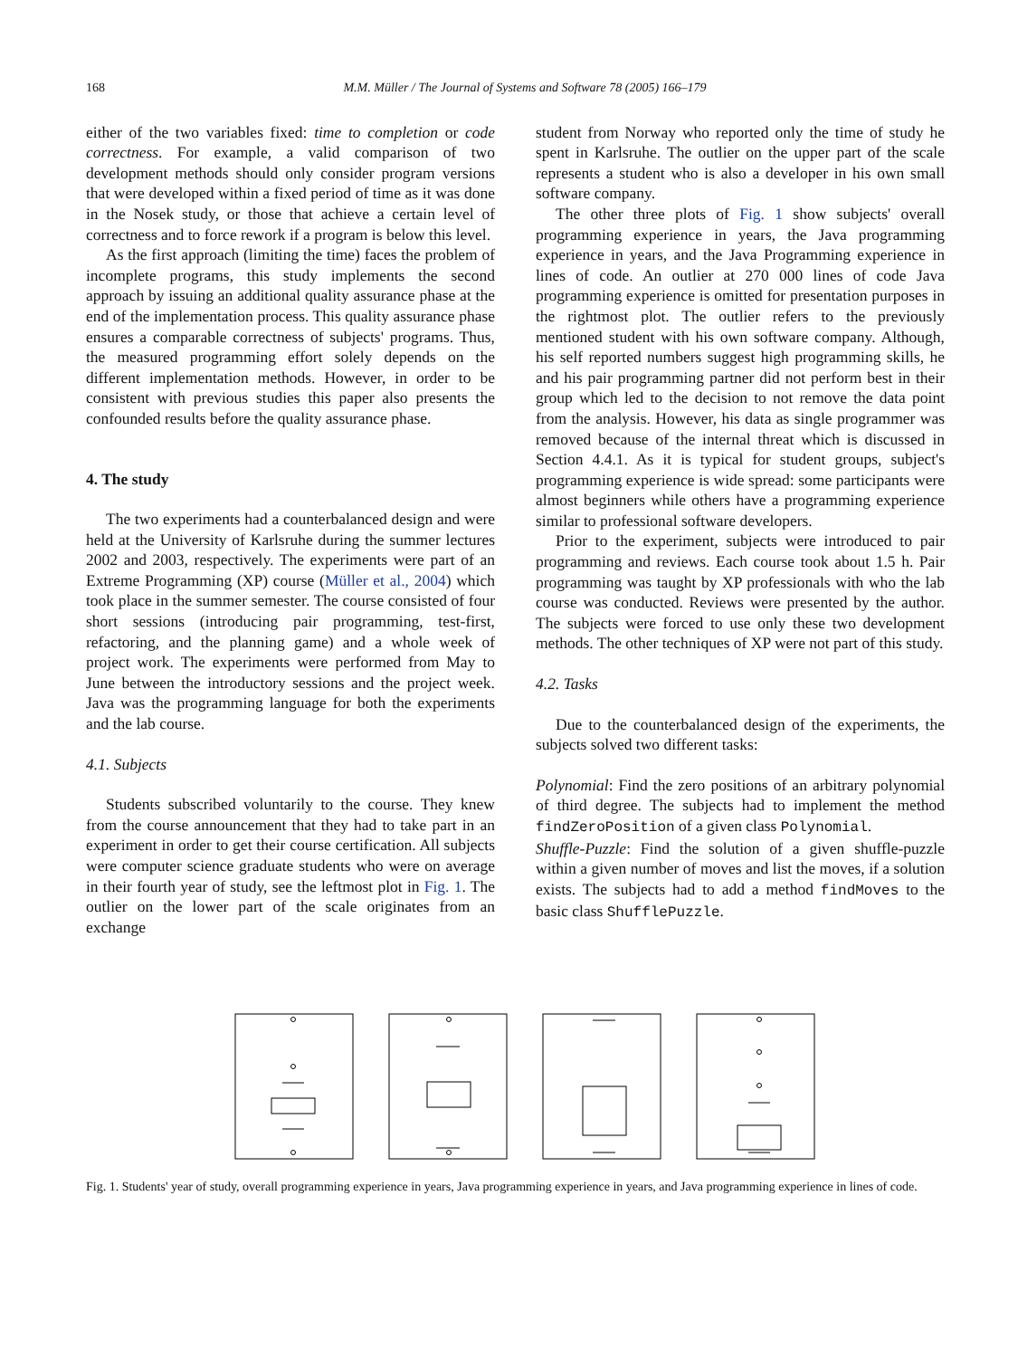168 M.M. Müller / The Journal of Systems and Software 78 (2005) 166–179
either of the two variables fixed: time to completion or code correctness. For example, a valid comparison of two development methods should only consider program versions that were developed within a fixed period of time as it was done in the Nosek study, or those that achieve a certain level of correctness and to force rework if a program is below this level.
As the first approach (limiting the time) faces the problem of incomplete programs, this study implements the second approach by issuing an additional quality assurance phase at the end of the implementation process. This quality assurance phase ensures a comparable correctness of subjects' programs. Thus, the measured programming effort solely depends on the different implementation methods. However, in order to be consistent with previous studies this paper also presents the confounded results before the quality assurance phase.
4. The study
The two experiments had a counterbalanced design and were held at the University of Karlsruhe during the summer lectures 2002 and 2003, respectively. The experiments were part of an Extreme Programming (XP) course (Müller et al., 2004) which took place in the summer semester. The course consisted of four short sessions (introducing pair programming, test-first, refactoring, and the planning game) and a whole week of project work. The experiments were performed from May to June between the introductory sessions and the project week. Java was the programming language for both the experiments and the lab course.
4.1. Subjects
Students subscribed voluntarily to the course. They knew from the course announcement that they had to take part in an experiment in order to get their course certification. All subjects were computer science graduate students who were on average in their fourth year of study, see the leftmost plot in Fig. 1. The outlier on the lower part of the scale originates from an exchange
student from Norway who reported only the time of study he spent in Karlsruhe. The outlier on the upper part of the scale represents a student who is also a developer in his own small software company.
The other three plots of Fig. 1 show subjects' overall programming experience in years, the Java programming experience in years, and the Java Programming experience in lines of code. An outlier at 270 000 lines of code Java programming experience is omitted for presentation purposes in the rightmost plot. The outlier refers to the previously mentioned student with his own software company. Although, his self reported numbers suggest high programming skills, he and his pair programming partner did not perform best in their group which led to the decision to not remove the data point from the analysis. However, his data as single programmer was removed because of the internal threat which is discussed in Section 4.4.1. As it is typical for student groups, subject's programming experience is wide spread: some participants were almost beginners while others have a programming experience similar to professional software developers.
Prior to the experiment, subjects were introduced to pair programming and reviews. Each course took about 1.5 h. Pair programming was taught by XP professionals with who the lab course was conducted. Reviews were presented by the author. The subjects were forced to use only these two development methods. The other techniques of XP were not part of this study.
4.2. Tasks
Due to the counterbalanced design of the experiments, the subjects solved two different tasks:
Polynomial: Find the zero positions of an arbitrary polynomial of third degree. The subjects had to implement the method findZeroPosition of a given class Polynomial.
Shuffle-Puzzle: Find the solution of a given shuffle-puzzle within a given number of moves and list the moves, if a solution exists. The subjects had to add a method findMoves to the basic class ShufflePuzzle.
Fig. 1. Students' year of study, overall programming experience in years, Java programming experience in years, and Java programming experience in lines of code.